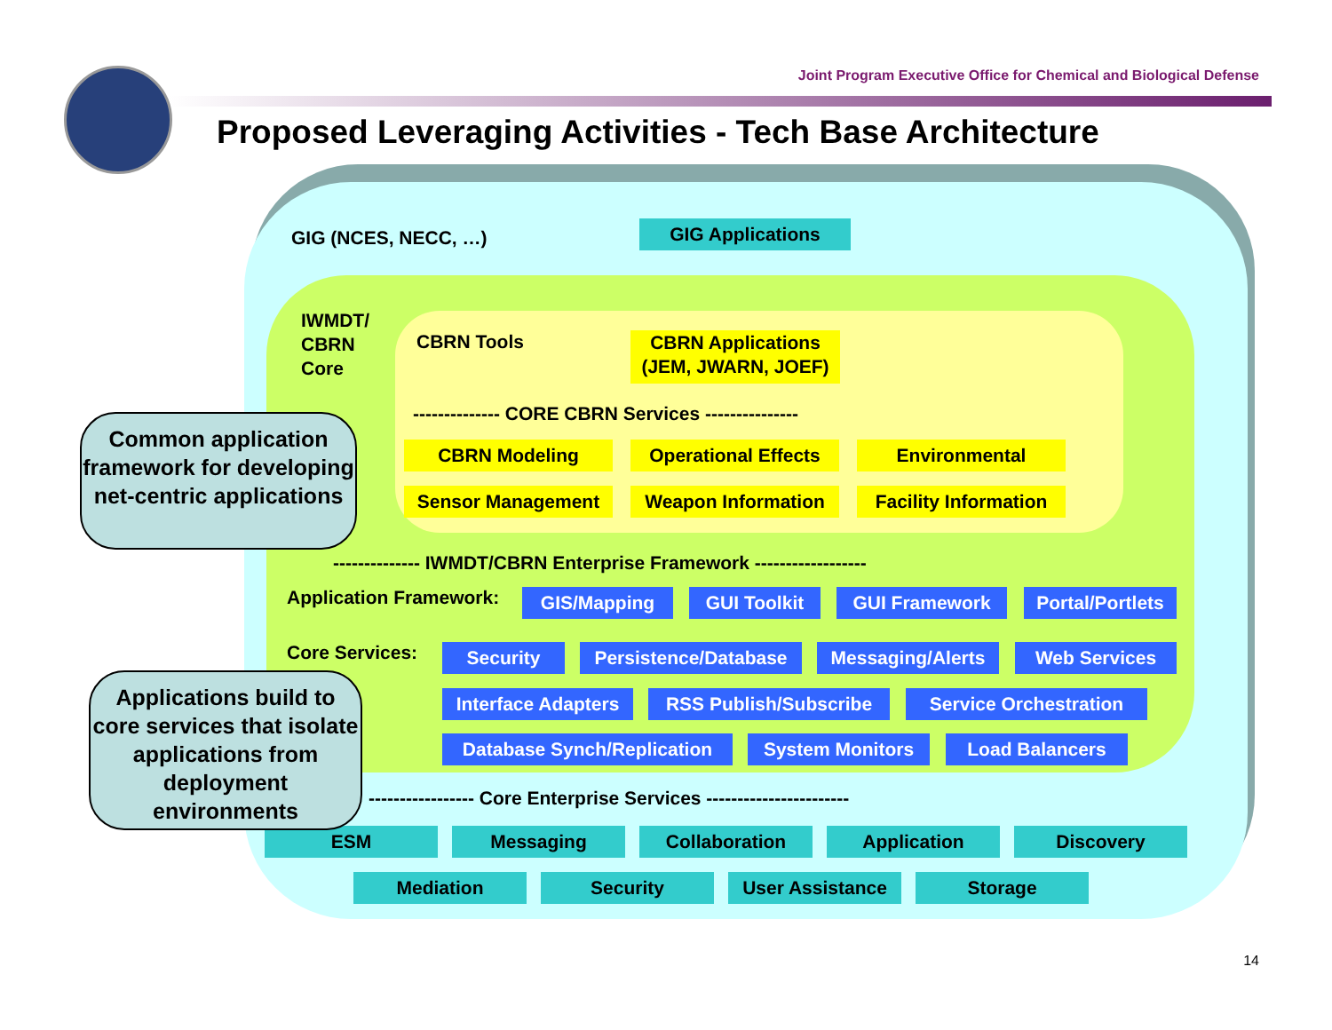Joint Program Executive Office for Chemical and Biological Defense
Proposed Leveraging Activities - Tech Base Architecture
GIG (NCES, NECC, …) GIG Applications
IWMDT/
CBRN
Core
CBRN Tools
CBRN Applications
(JEM, JWARN, JOEF)
-------------- CORE CBRN Services ---------------
CBRN Modeling
Operational Effects
Environmental
Sensor Management Weapon Information
Facility Information
-------------- IWMDT/CBRN Enterprise Framework ------------------
Application Framework: GIS/Mapping GUI Toolkit GUI Framework
Portal/Portlets
Core Services: Security
Persistence/Database
Messaging/Alerts Web Services
Interface Adapters
RSS Publish/Subscribe Service Orchestration
Database Synch/Replication
System Monitors Load Balancers
----------------- Core Enterprise Services -----------------------
ESM Messaging Collaboration Application Discovery
Mediation Security User Assistance Storage
Common application framework for developing net-centric applications
Applications build to core services that isolate applications from deployment environments
14